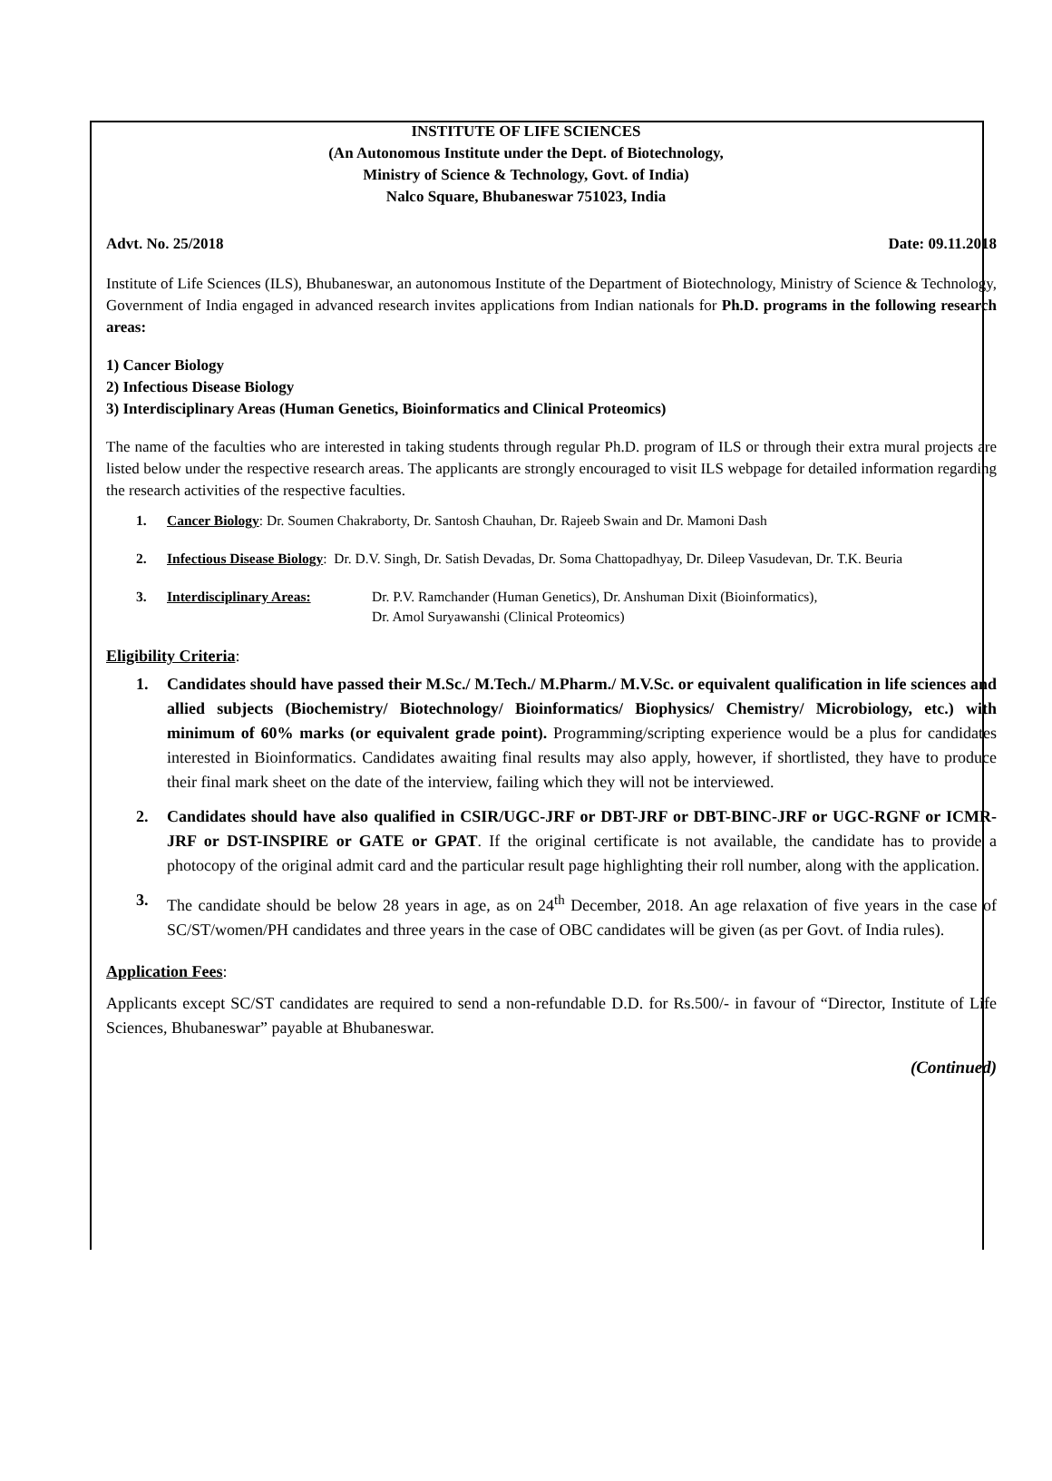INSTITUTE OF LIFE SCIENCES
(An Autonomous Institute under the Dept. of Biotechnology,
Ministry of Science & Technology, Govt. of India)
Nalco Square, Bhubaneswar 751023, India
Advt. No. 25/2018 Date: 09.11.2018
Institute of Life Sciences (ILS), Bhubaneswar, an autonomous Institute of the Department of Biotechnology, Ministry of Science & Technology, Government of India engaged in advanced research invites applications from Indian nationals for Ph.D. programs in the following research areas:
1) Cancer Biology
2) Infectious Disease Biology
3) Interdisciplinary Areas (Human Genetics, Bioinformatics and Clinical Proteomics)
The name of the faculties who are interested in taking students through regular Ph.D. program of ILS or through their extra mural projects are listed below under the respective research areas. The applicants are strongly encouraged to visit ILS webpage for detailed information regarding the research activities of the respective faculties.
1. Cancer Biology: Dr. Soumen Chakraborty, Dr. Santosh Chauhan, Dr. Rajeeb Swain and Dr. Mamoni Dash
2. Infectious Disease Biology: Dr. D.V. Singh, Dr. Satish Devadas, Dr. Soma Chattopadhyay, Dr. Dileep Vasudevan, Dr. T.K. Beuria
3. Interdisciplinary Areas: Dr. P.V. Ramchander (Human Genetics), Dr. Anshuman Dixit (Bioinformatics),
Dr. Amol Suryawanshi (Clinical Proteomics)
Eligibility Criteria:
1. Candidates should have passed their M.Sc./ M.Tech./ M.Pharm./ M.V.Sc. or equivalent qualification in life sciences and allied subjects (Biochemistry/ Biotechnology/ Bioinformatics/ Biophysics/ Chemistry/ Microbiology, etc.) with minimum of 60% marks (or equivalent grade point). Programming/scripting experience would be a plus for candidates interested in Bioinformatics. Candidates awaiting final results may also apply, however, if shortlisted, they have to produce their final mark sheet on the date of the interview, failing which they will not be interviewed.
2. Candidates should have also qualified in CSIR/UGC-JRF or DBT-JRF or DBT-BINC-JRF or UGC-RGNF or ICMR-JRF or DST-INSPIRE or GATE or GPAT. If the original certificate is not available, the candidate has to provide a photocopy of the original admit card and the particular result page highlighting their roll number, along with the application.
3. The candidate should be below 28 years in age, as on 24<sup>th</sup> December, 2018. An age relaxation of five years in the case of SC/ST/women/PH candidates and three years in the case of OBC candidates will be given (as per Govt. of India rules).
Application Fees:
Applicants except SC/ST candidates are required to send a non-refundable D.D. for Rs.500/- in favour of “Director, Institute of Life Sciences, Bhubaneswar” payable at Bhubaneswar.
(Continued)